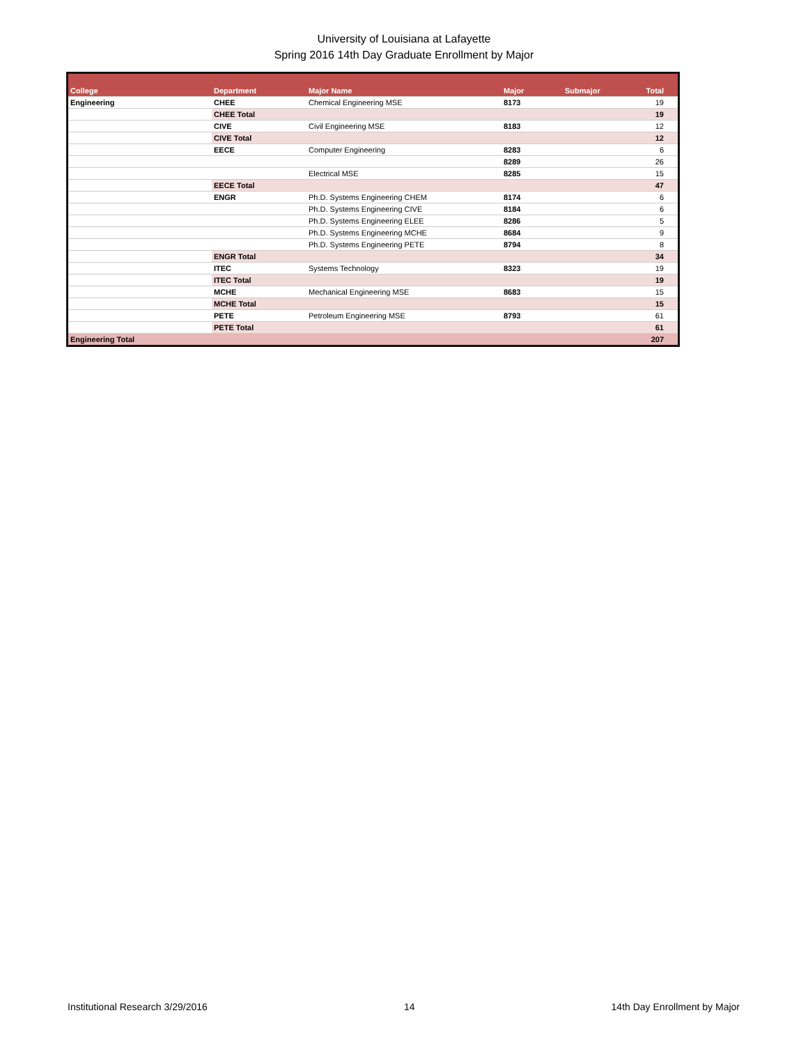University of Louisiana at Lafayette
Spring 2016 14th Day Graduate Enrollment by Major
| College | Department | Major Name | Major | Submajor | Total |
| --- | --- | --- | --- | --- | --- |
| Engineering | CHEE | Chemical Engineering MSE | 8173 | | 19 |
| | CHEE Total | | | | 19 |
| | CIVE | Civil Engineering MSE | 8183 | | 12 |
| | CIVE Total | | | | 12 |
| | EECE | Computer Engineering | 8283 | | 6 |
| | | | 8289 | | 26 |
| | | Electrical MSE | 8285 | | 15 |
| | EECE Total | | | | 47 |
| | ENGR | Ph.D. Systems Engineering CHEM | 8174 | | 6 |
| | | Ph.D. Systems Engineering CIVE | 8184 | | 6 |
| | | Ph.D. Systems Engineering ELEE | 8286 | | 5 |
| | | Ph.D. Systems Engineering MCHE | 8684 | | 9 |
| | | Ph.D. Systems Engineering PETE | 8794 | | 8 |
| | ENGR Total | | | | 34 |
| | ITEC | Systems Technology | 8323 | | 19 |
| | ITEC Total | | | | 19 |
| | MCHE | Mechanical Engineering MSE | 8683 | | 15 |
| | MCHE Total | | | | 15 |
| | PETE | Petroleum Engineering MSE | 8793 | | 61 |
| | PETE Total | | | | 61 |
| Engineering Total | | | | | 207 |
Institutional Research 3/29/2016 14 14th Day Enrollment by Major